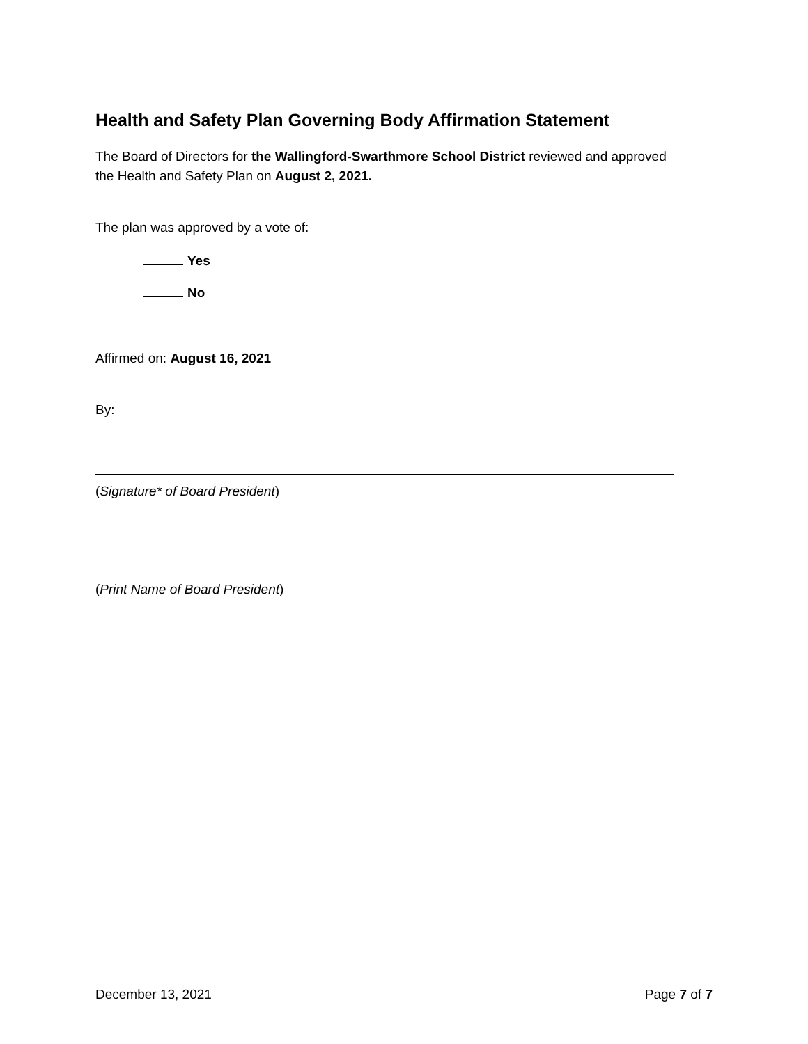Health and Safety Plan Governing Body Affirmation Statement
The Board of Directors for the Wallingford-Swarthmore School District reviewed and approved the Health and Safety Plan on August 2, 2021.
The plan was approved by a vote of:
Yes
No
Affirmed on: August 16, 2021
By:
(Signature* of Board President)
(Print Name of Board President)
December 13, 2021 Page 7 of 7